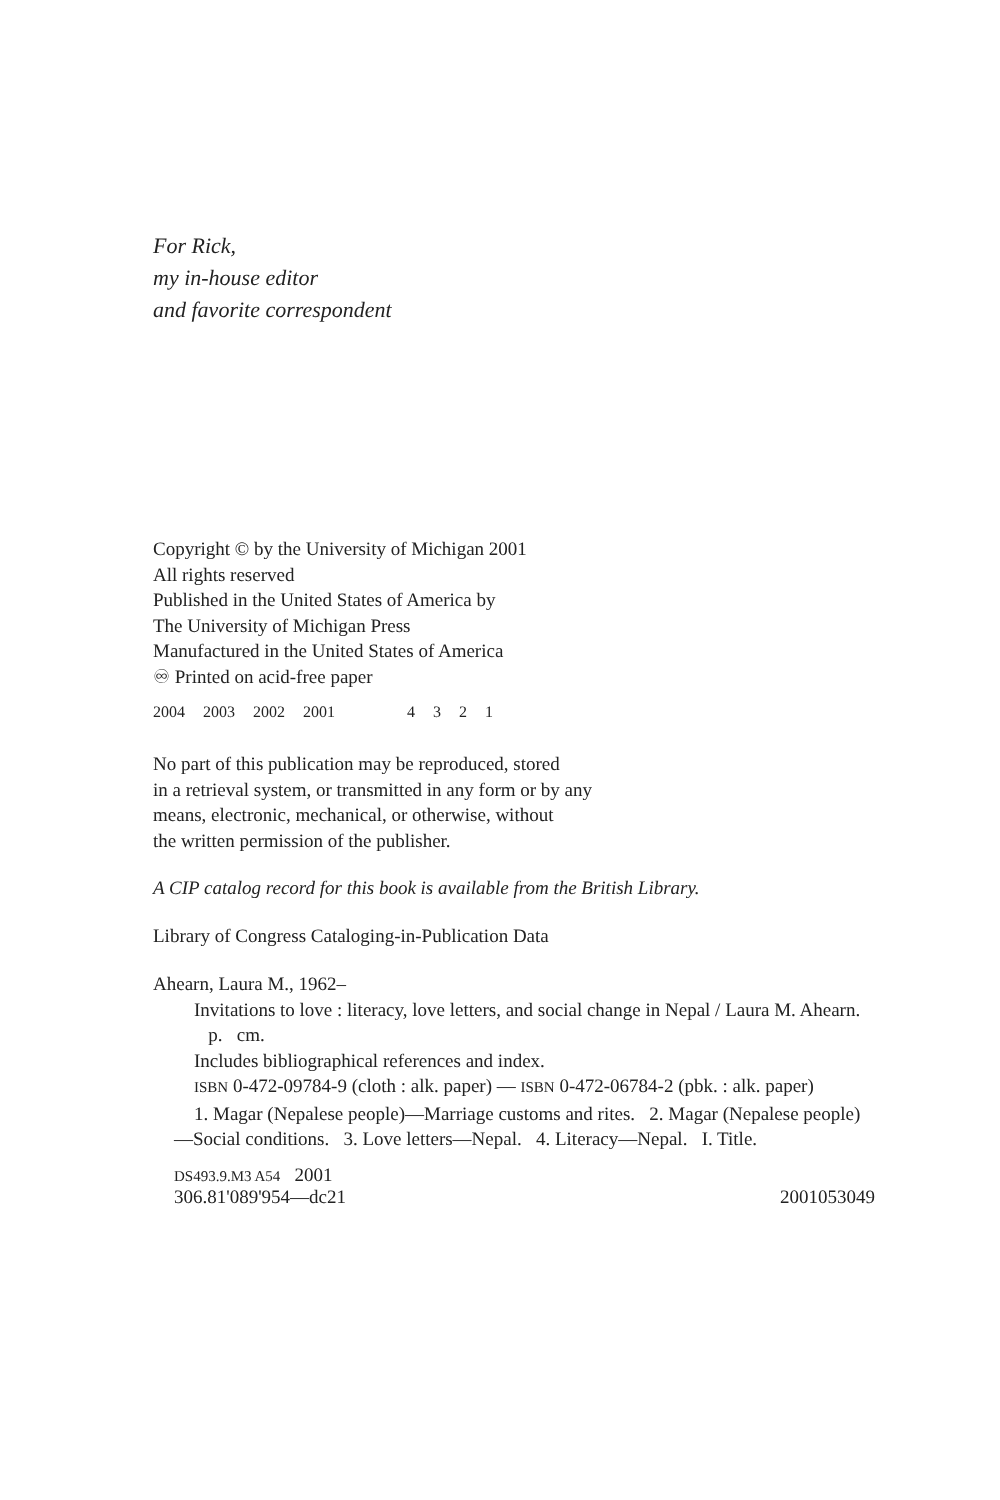For Rick,
my in-house editor
and favorite correspondent
Copyright © by the University of Michigan 2001
All rights reserved
Published in the United States of America by
The University of Michigan Press
Manufactured in the United States of America
♾ Printed on acid-free paper
2004 2003 2002 2001 4 3 2 1
No part of this publication may be reproduced, stored
in a retrieval system, or transmitted in any form or by any
means, electronic, mechanical, or otherwise, without
the written permission of the publisher.
A CIP catalog record for this book is available from the British Library.
Library of Congress Cataloging-in-Publication Data
Ahearn, Laura M., 1962–
Invitations to love : literacy, love letters, and social change in Nepal / Laura M. Ahearn.
p. cm.
Includes bibliographical references and index.
ISBN 0-472-09784-9 (cloth : alk. paper) — ISBN 0-472-06784-2 (pbk. : alk. paper)
1. Magar (Nepalese people)—Marriage customs and rites. 2. Magar (Nepalese people)—Social conditions. 3. Love letters—Nepal. 4. Literacy—Nepal. I. Title.
DS493.9.M3 A54 2001
306.81'089'954—dc21
2001053049